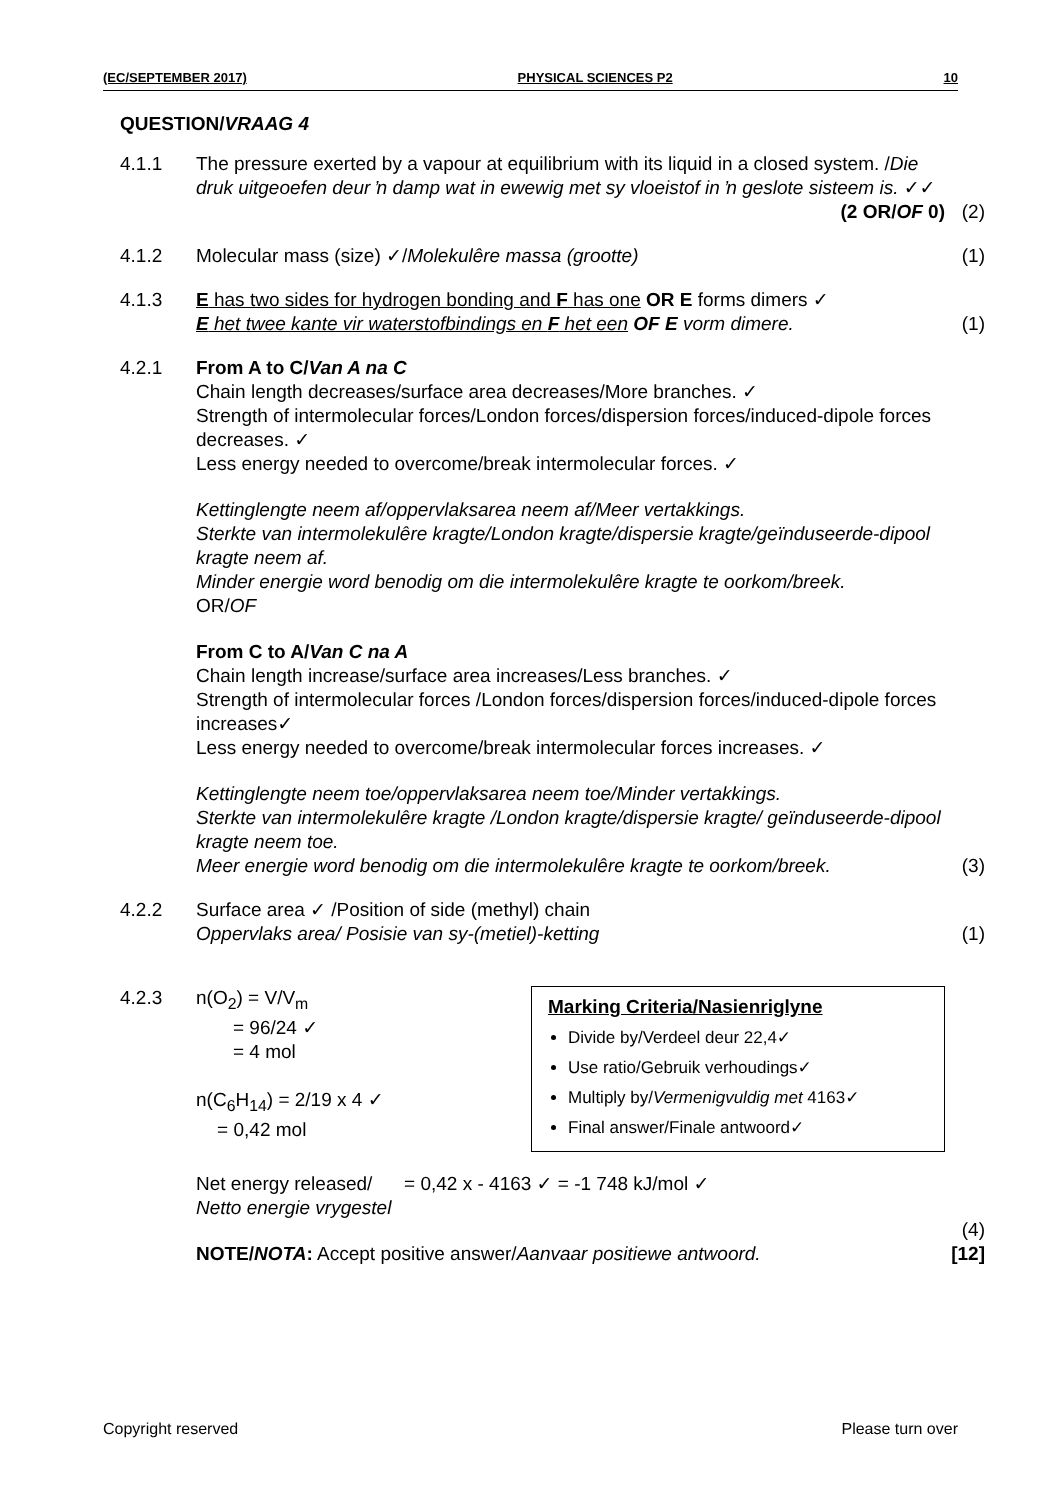(EC/SEPTEMBER 2017) PHYSICAL SCIENCES P2 10
QUESTION/VRAAG 4
4.1.1 The pressure exerted by a vapour at equilibrium with its liquid in a closed system. /Die druk uitgeoefen deur ŉ damp wat in ewewig met sy vloeistof in ŉ geslote sisteem is. ✓✓ (2 OR/OF 0)
(2)
4.1.2 Molecular mass (size) ✓/Molekulêre massa (grootte)
(1)
4.1.3 E has two sides for hydrogen bonding and F has one OR E forms dimers ✓
E het twee kante vir waterstofbindings en F het een OF E vorm dimere.
(1)
4.2.1 From A to C/Van A na C
Chain length decreases/surface area decreases/More branches. ✓
Strength of intermolecular forces/London forces/dispersion forces/induced-dipole forces decreases. ✓
Less energy needed to overcome/break intermolecular forces. ✓
Kettinglengte neem af/oppervlaksarea neem af/Meer vertakkings.
Sterkte van intermolekulêre kragte/London kragte/dispersie kragte/geïnduseerde-dipool kragte neem af.
Minder energie word benodig om die intermolekulêre kragte te oorkom/breek.
OR/OF
From C to A/Van C na A
Chain length increase/surface area increases/Less branches. ✓
Strength of intermolecular forces /London forces/dispersion forces/induced-dipole forces increases✓
Less energy needed to overcome/break intermolecular forces increases. ✓
Kettinglengte neem toe/oppervlaksarea neem toe/Minder vertakkings.
Sterkte van intermolekulêre kragte /London kragte/dispersie kragte/ geïnduseerde-dipool kragte neem toe.
Meer energie word benodig om die intermolekulêre kragte te oorkom/breek.
(3)
4.2.2 Surface area ✓ /Position of side (methyl) chain
Oppervlaks area/ Posisie van sy-(metiel)-ketting
(1)
4.2.3 n(O<sub>2</sub>) = V/V<sub>m</sub>
= 96/24 ✓
= 4 mol
n(C<sub>6</sub>H<sub>14</sub>) = 2/19 x 4 ✓
= 0,42 mol
Marking Criteria/Nasienriglyne
Divide by/Verdeel deur 22,4✓
Use ratio/Gebruik verhoudings✓
Multiply by/Vermenigvuldig met 4163✓
Final answer/Finale antwoord✓
Net energy released/ = 0,42 x - 4163 ✓ = -1 748 kJ/mol ✓
Netto energie vrygestel
NOTE/NOTA: Accept positive answer/Aanvaar positiewe antwoord.
(4)
[12]
Copyright reserved Please turn over